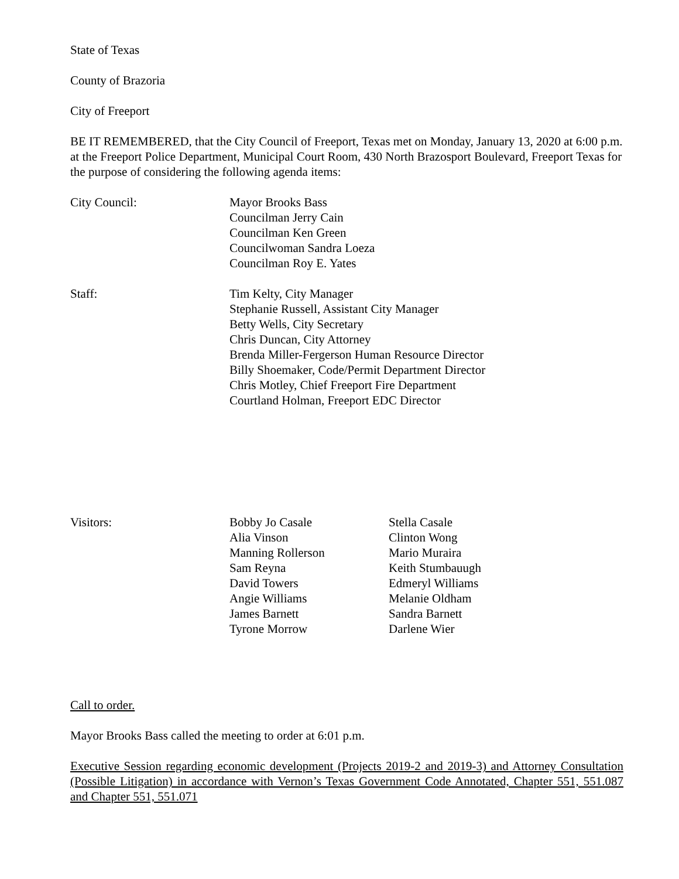State of Texas
County of Brazoria
City of Freeport
BE IT REMEMBERED, that the City Council of Freeport, Texas met on Monday, January 13, 2020 at 6:00 p.m. at the Freeport Police Department, Municipal Court Room, 430 North Brazosport Boulevard, Freeport Texas for the purpose of considering the following agenda items:
City Council: Mayor Brooks Bass
Councilman Jerry Cain
Councilman Ken Green
Councilwoman Sandra Loeza
Councilman Roy E. Yates
Staff: Tim Kelty, City Manager
Stephanie Russell, Assistant City Manager
Betty Wells, City Secretary
Chris Duncan, City Attorney
Brenda Miller-Fergerson Human Resource Director
Billy Shoemaker, Code/Permit Department Director
Chris Motley, Chief Freeport Fire Department
Courtland Holman, Freeport EDC Director
Visitors: Bobby Jo Casale
Alia Vinson
Manning Rollerson
Sam Reyna
David Towers
Angie Williams
James Barnett
Tyrone Morrow
Stella Casale
Clinton Wong
Mario Muraira
Keith Stumbauugh
Edmeryl Williams
Melanie Oldham
Sandra Barnett
Darlene Wier
Call to order.
Mayor Brooks Bass called the meeting to order at 6:01 p.m.
Executive Session regarding economic development (Projects 2019-2 and 2019-3) and Attorney Consultation (Possible Litigation) in accordance with Vernon’s Texas Government Code Annotated, Chapter 551, 551.087 and Chapter 551, 551.071